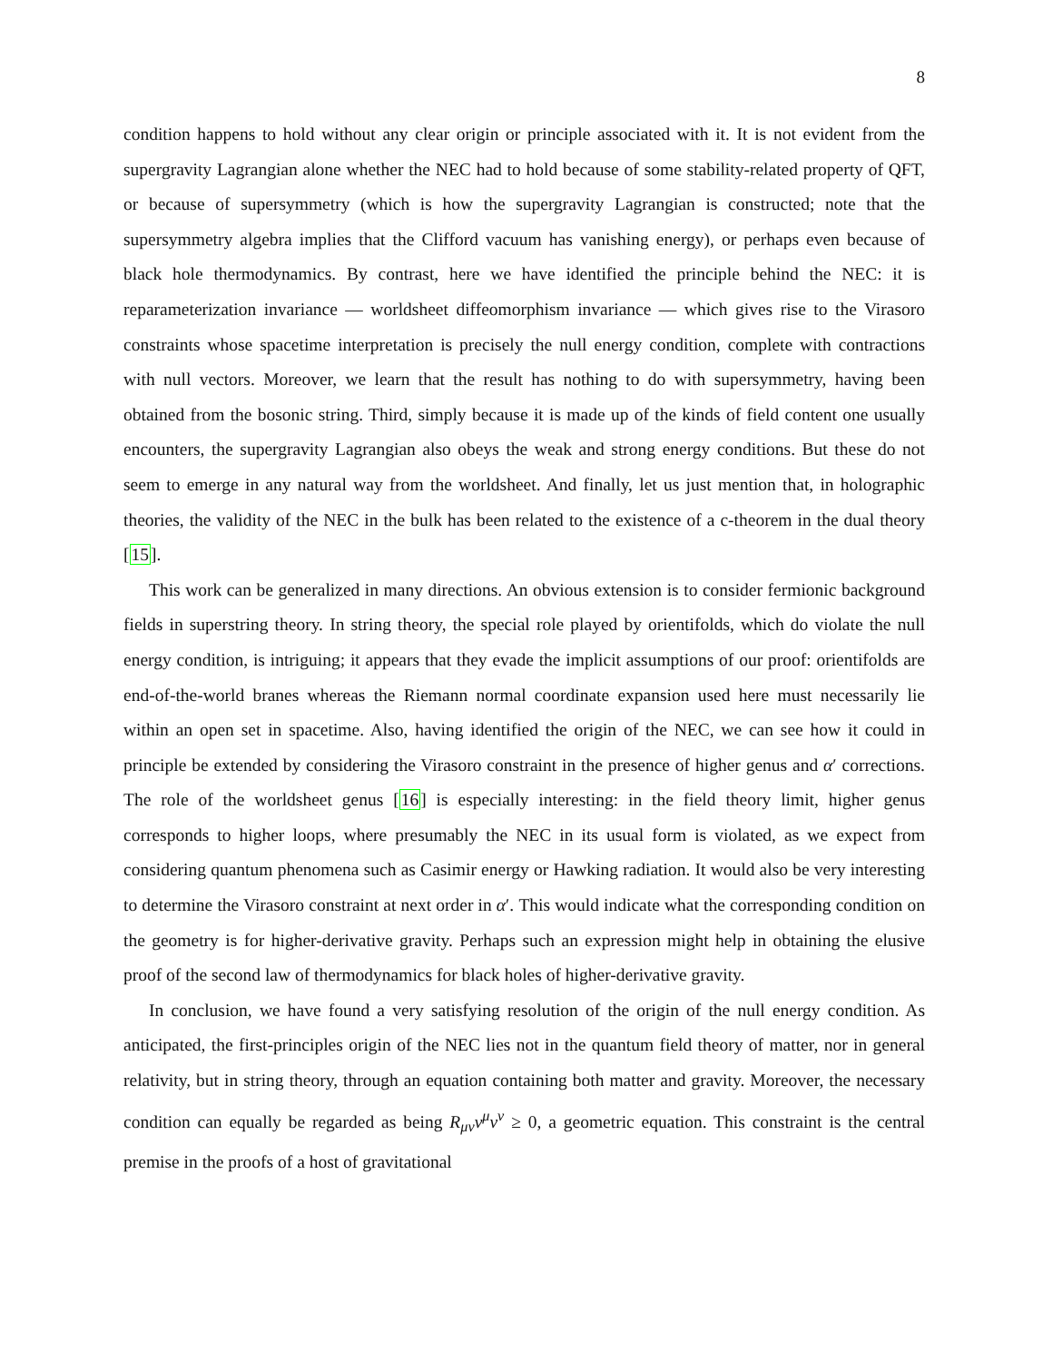8
condition happens to hold without any clear origin or principle associated with it. It is not evident from the supergravity Lagrangian alone whether the NEC had to hold because of some stability-related property of QFT, or because of supersymmetry (which is how the supergravity Lagrangian is constructed; note that the supersymmetry algebra implies that the Clifford vacuum has vanishing energy), or perhaps even because of black hole thermodynamics. By contrast, here we have identified the principle behind the NEC: it is reparameterization invariance — worldsheet diffeomorphism invariance — which gives rise to the Virasoro constraints whose spacetime interpretation is precisely the null energy condition, complete with contractions with null vectors. Moreover, we learn that the result has nothing to do with supersymmetry, having been obtained from the bosonic string. Third, simply because it is made up of the kinds of field content one usually encounters, the supergravity Lagrangian also obeys the weak and strong energy conditions. But these do not seem to emerge in any natural way from the worldsheet. And finally, let us just mention that, in holographic theories, the validity of the NEC in the bulk has been related to the existence of a c-theorem in the dual theory [15].
This work can be generalized in many directions. An obvious extension is to consider fermionic background fields in superstring theory. In string theory, the special role played by orientifolds, which do violate the null energy condition, is intriguing; it appears that they evade the implicit assumptions of our proof: orientifolds are end-of-the-world branes whereas the Riemann normal coordinate expansion used here must necessarily lie within an open set in spacetime. Also, having identified the origin of the NEC, we can see how it could in principle be extended by considering the Virasoro constraint in the presence of higher genus and α′ corrections. The role of the worldsheet genus [16] is especially interesting: in the field theory limit, higher genus corresponds to higher loops, where presumably the NEC in its usual form is violated, as we expect from considering quantum phenomena such as Casimir energy or Hawking radiation. It would also be very interesting to determine the Virasoro constraint at next order in α′. This would indicate what the corresponding condition on the geometry is for higher-derivative gravity. Perhaps such an expression might help in obtaining the elusive proof of the second law of thermodynamics for black holes of higher-derivative gravity.
In conclusion, we have found a very satisfying resolution of the origin of the null energy condition. As anticipated, the first-principles origin of the NEC lies not in the quantum field theory of matter, nor in general relativity, but in string theory, through an equation containing both matter and gravity. Moreover, the necessary condition can equally be regarded as being R<sub>μν</sub>v<sup>μ</sup>v<sup>ν</sup> ≥ 0, a geometric equation. This constraint is the central premise in the proofs of a host of gravitational